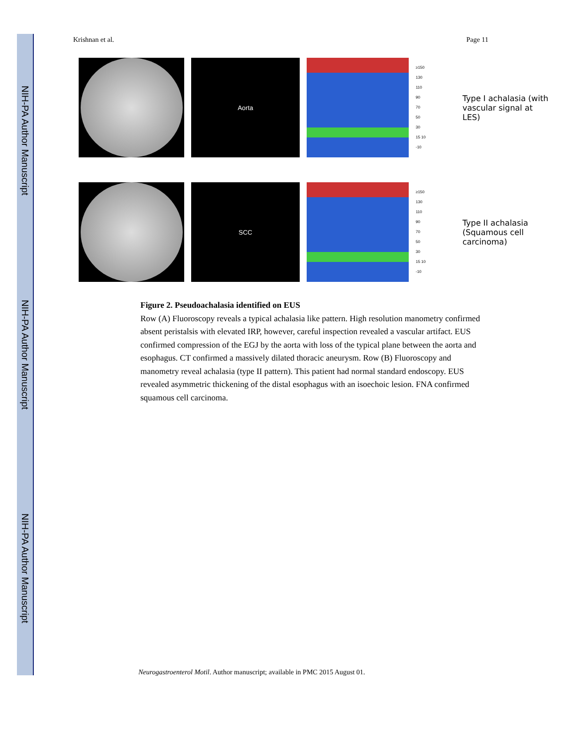NIH-PA Author Manuscript
NIH-PA Author Manuscript
NIH-PA Author Manuscript
Krishnan et al. Page 11
Aorta
≥150
130
110
90
70
50
30
15 10
-10
Type I achalasia (with vascular signal at LES)
SCC
≥150
130
110
90
70
50
30
15 10
-10
Type II achalasia (Squamous cell carcinoma)
Figure 2. Pseudoachalasia identified on EUS
Row (A) Fluoroscopy reveals a typical achalasia like pattern. High resolution manometry confirmed absent peristalsis with elevated IRP, however, careful inspection revealed a vascular artifact. EUS confirmed compression of the EGJ by the aorta with loss of the typical plane between the aorta and esophagus. CT confirmed a massively dilated thoracic aneurysm. Row (B) Fluoroscopy and manometry reveal achalasia (type II pattern). This patient had normal standard endoscopy. EUS revealed asymmetric thickening of the distal esophagus with an isoechoic lesion. FNA confirmed squamous cell carcinoma.
Neurogastroenterol Motil. Author manuscript; available in PMC 2015 August 01.